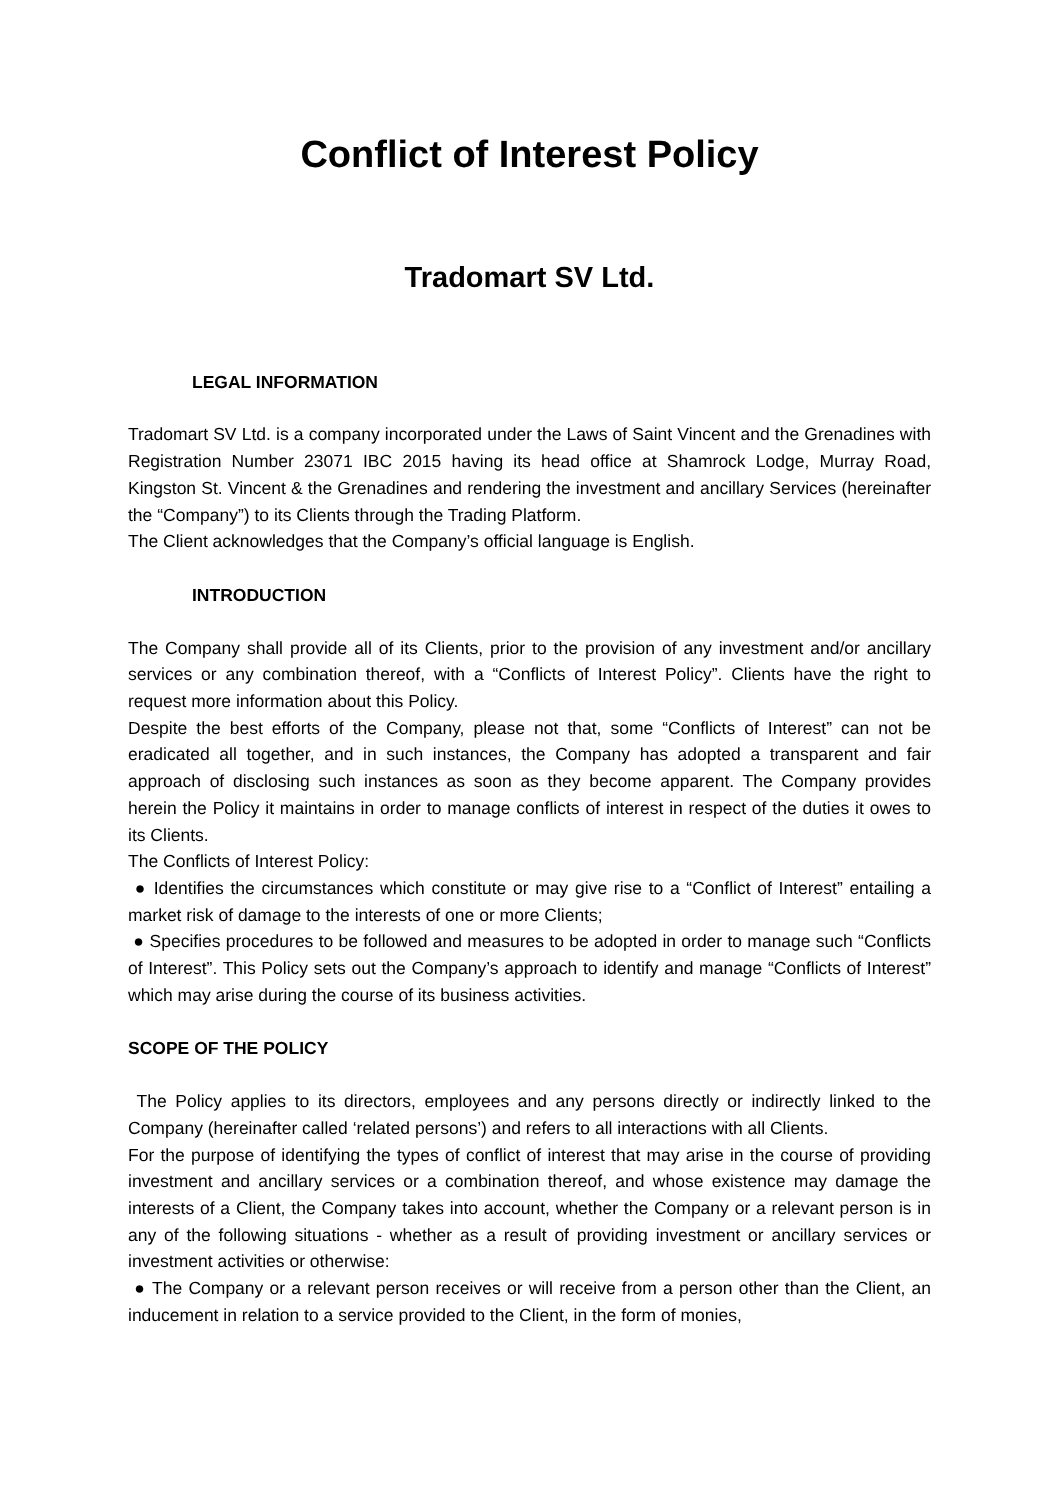Conflict of Interest Policy
Tradomart SV Ltd.
LEGAL INFORMATION
Tradomart SV Ltd. is a company incorporated under the Laws of Saint Vincent and the Grenadines with Registration Number 23071 IBC 2015 having its head office at Shamrock Lodge, Murray Road, Kingston St. Vincent & the Grenadines and rendering the investment and ancillary Services (hereinafter the “Company”) to its Clients through the Trading Platform.
The Client acknowledges that the Company’s official language is English.
INTRODUCTION
The Company shall provide all of its Clients, prior to the provision of any investment and/or ancillary services or any combination thereof, with a “Conflicts of Interest Policy”. Clients have the right to request more information about this Policy.
Despite the best efforts of the Company, please not that, some “Conflicts of Interest” can not be eradicated all together, and in such instances, the Company has adopted a transparent and fair approach of disclosing such instances as soon as they become apparent. The Company provides herein the Policy it maintains in order to manage conflicts of interest in respect of the duties it owes to its Clients.
The Conflicts of Interest Policy:
● Identifies the circumstances which constitute or may give rise to a “Conflict of Interest” entailing a market risk of damage to the interests of one or more Clients;
● Specifies procedures to be followed and measures to be adopted in order to manage such “Conflicts of Interest”. This Policy sets out the Company’s approach to identify and manage “Conflicts of Interest” which may arise during the course of its business activities.
SCOPE OF THE POLICY
The Policy applies to its directors, employees and any persons directly or indirectly linked to the Company (hereinafter called ‘related persons’) and refers to all interactions with all Clients.
For the purpose of identifying the types of conflict of interest that may arise in the course of providing investment and ancillary services or a combination thereof, and whose existence may damage the interests of a Client, the Company takes into account, whether the Company or a relevant person is in any of the following situations - whether as a result of providing investment or ancillary services or investment activities or otherwise:
● The Company or a relevant person receives or will receive from a person other than the Client, an inducement in relation to a service provided to the Client, in the form of monies,